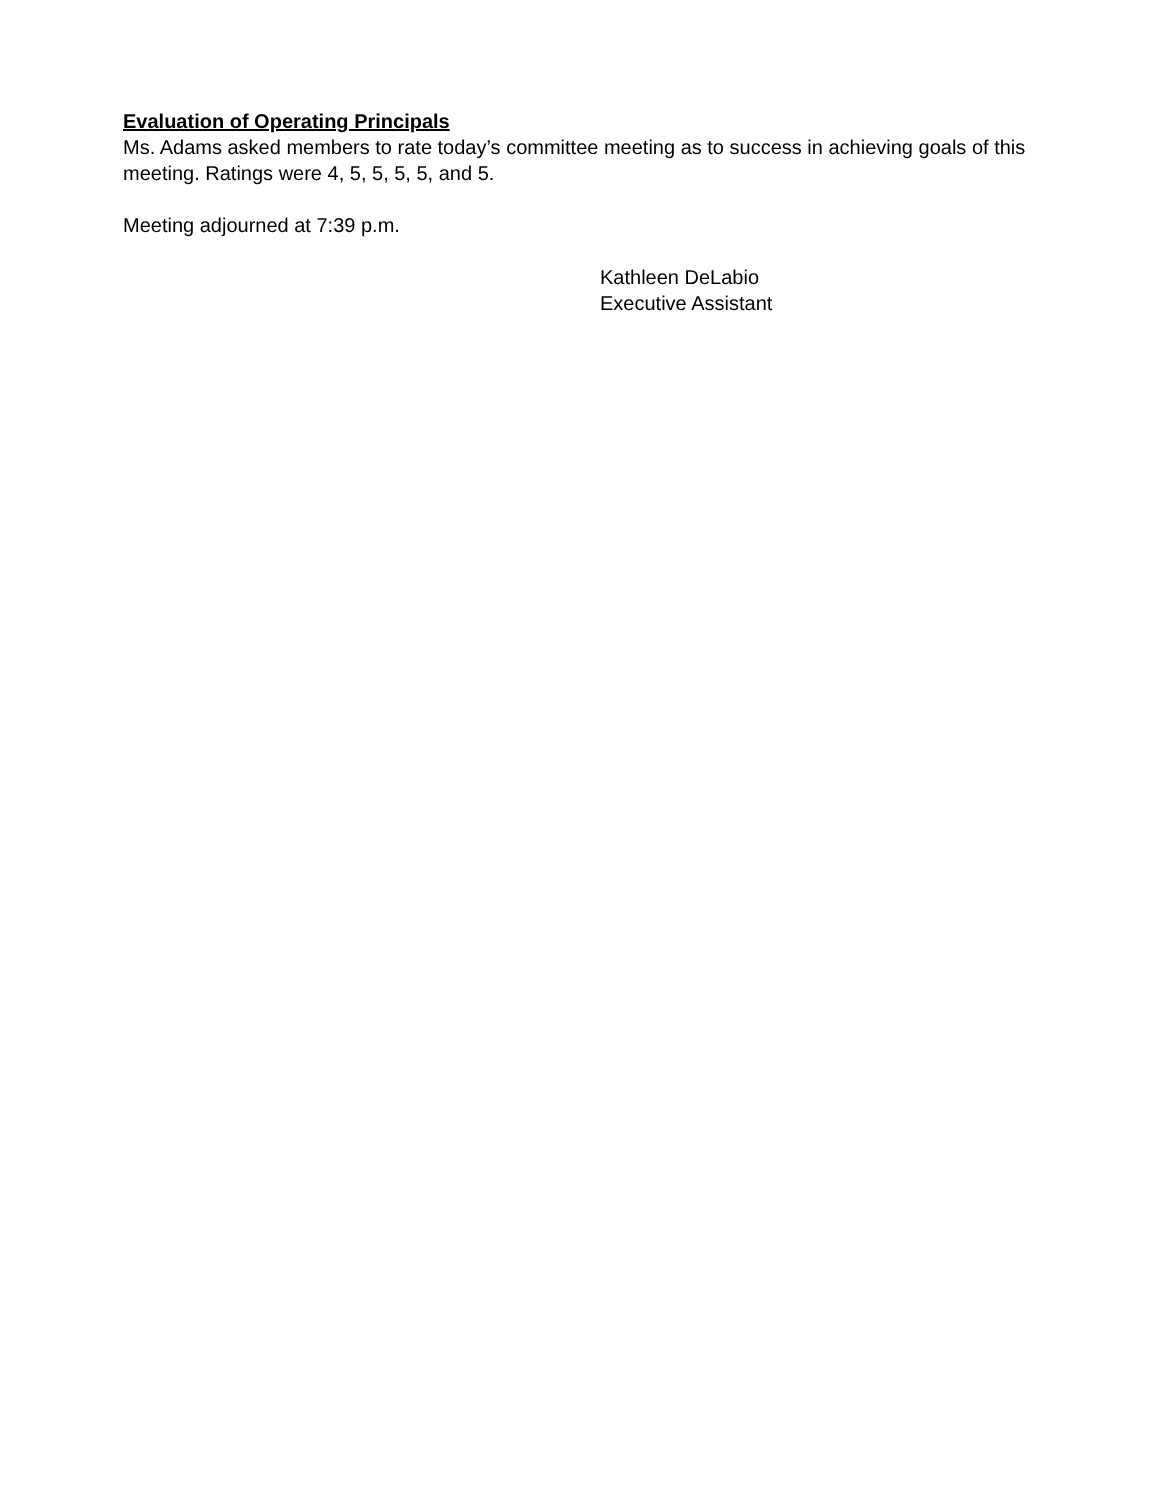Evaluation of Operating Principals
Ms. Adams asked members to rate today’s committee meeting as to success in achieving goals of this meeting. Ratings were 4, 5, 5, 5, 5, and 5.
Meeting adjourned at 7:39 p.m.
Kathleen DeLabio
Executive Assistant